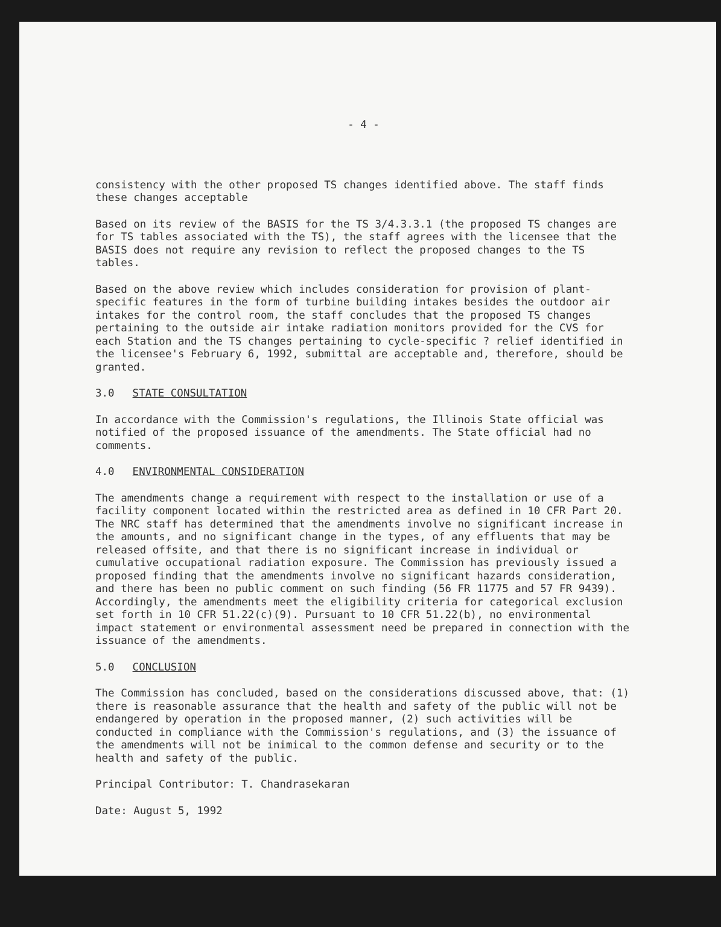- 4 -
consistency with the other proposed TS changes identified above. The staff finds these changes acceptable
Based on its review of the BASIS for the TS 3/4.3.3.1 (the proposed TS changes are for TS tables associated with the TS), the staff agrees with the licensee that the BASIS does not require any revision to reflect the proposed changes to the TS tables.
Based on the above review which includes consideration for provision of plant-specific features in the form of turbine building intakes besides the outdoor air intakes for the control room, the staff concludes that the proposed TS changes pertaining to the outside air intake radiation monitors provided for the CVS for each Station and the TS changes pertaining to cycle-specific ? relief identified in the licensee's February 6, 1992, submittal are acceptable and, therefore, should be granted.
3.0 STATE CONSULTATION
In accordance with the Commission's regulations, the Illinois State official was notified of the proposed issuance of the amendments. The State official had no comments.
4.0 ENVIRONMENTAL CONSIDERATION
The amendments change a requirement with respect to the installation or use of a facility component located within the restricted area as defined in 10 CFR Part 20. The NRC staff has determined that the amendments involve no significant increase in the amounts, and no significant change in the types, of any effluents that may be released offsite, and that there is no significant increase in individual or cumulative occupational radiation exposure. The Commission has previously issued a proposed finding that the amendments involve no significant hazards consideration, and there has been no public comment on such finding (56 FR 11775 and 57 FR 9439). Accordingly, the amendments meet the eligibility criteria for categorical exclusion set forth in 10 CFR 51.22(c)(9). Pursuant to 10 CFR 51.22(b), no environmental impact statement or environmental assessment need be prepared in connection with the issuance of the amendments.
5.0 CONCLUSION
The Commission has concluded, based on the considerations discussed above, that: (1) there is reasonable assurance that the health and safety of the public will not be endangered by operation in the proposed manner, (2) such activities will be conducted in compliance with the Commission's regulations, and (3) the issuance of the amendments will not be inimical to the common defense and security or to the health and safety of the public.
Principal Contributor: T. Chandrasekaran
Date: August 5, 1992